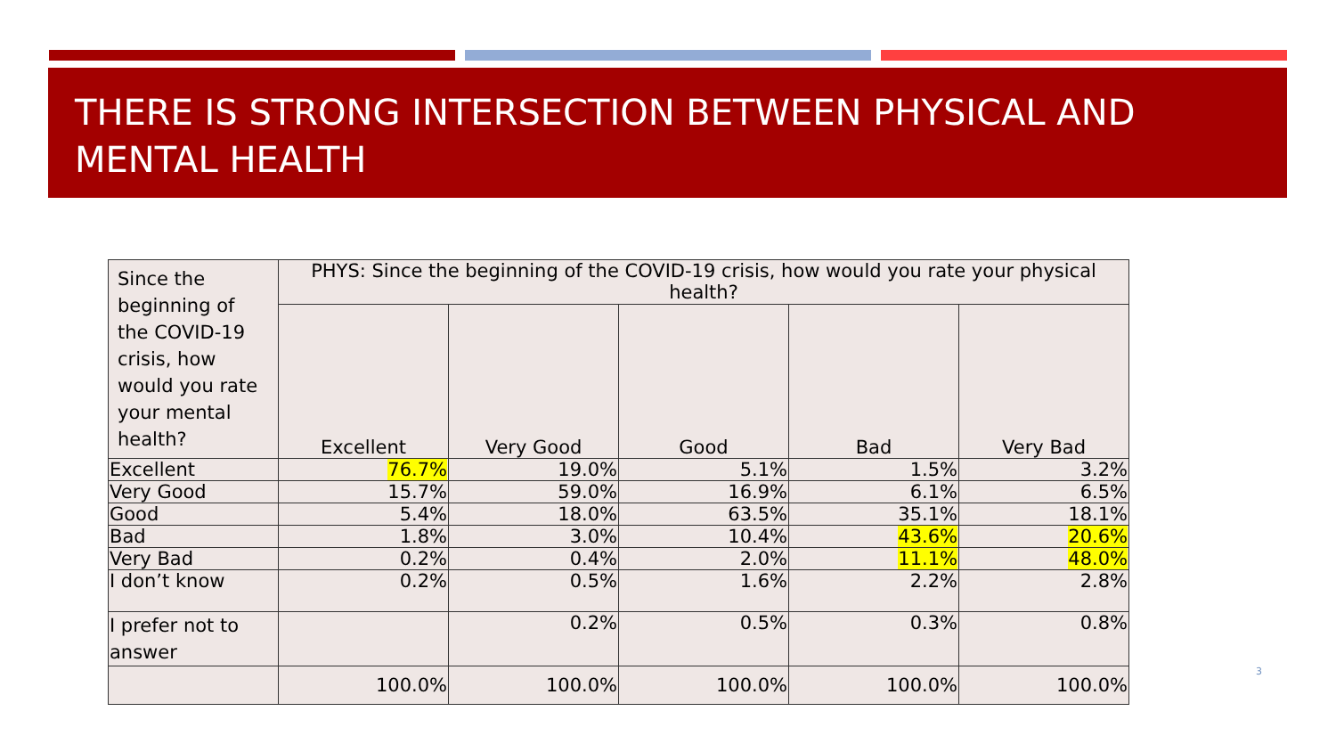THERE IS STRONG INTERSECTION BETWEEN PHYSICAL AND MENTAL HEALTH
| Since the beginning of the COVID-19 crisis, how would you rate your mental health? | PHYS: Since the beginning of the COVID-19 crisis, how would you rate your physical health? | | | | |
| --- | --- | --- | --- | --- | --- |
| | Excellent | Very Good | Good | Bad | Very Bad |
| Excellent | 76.7% | 19.0% | 5.1% | 1.5% | 3.2% |
| Very Good | 15.7% | 59.0% | 16.9% | 6.1% | 6.5% |
| Good | 5.4% | 18.0% | 63.5% | 35.1% | 18.1% |
| Bad | 1.8% | 3.0% | 10.4% | 43.6% | 20.6% |
| Very Bad | 0.2% | 0.4% | 2.0% | 11.1% | 48.0% |
| I don’t know | 0.2% | 0.5% | 1.6% | 2.2% | 2.8% |
| I prefer not to answer | | 0.2% | 0.5% | 0.3% | 0.8% |
| | 100.0% | 100.0% | 100.0% | 100.0% | 100.0% |
3